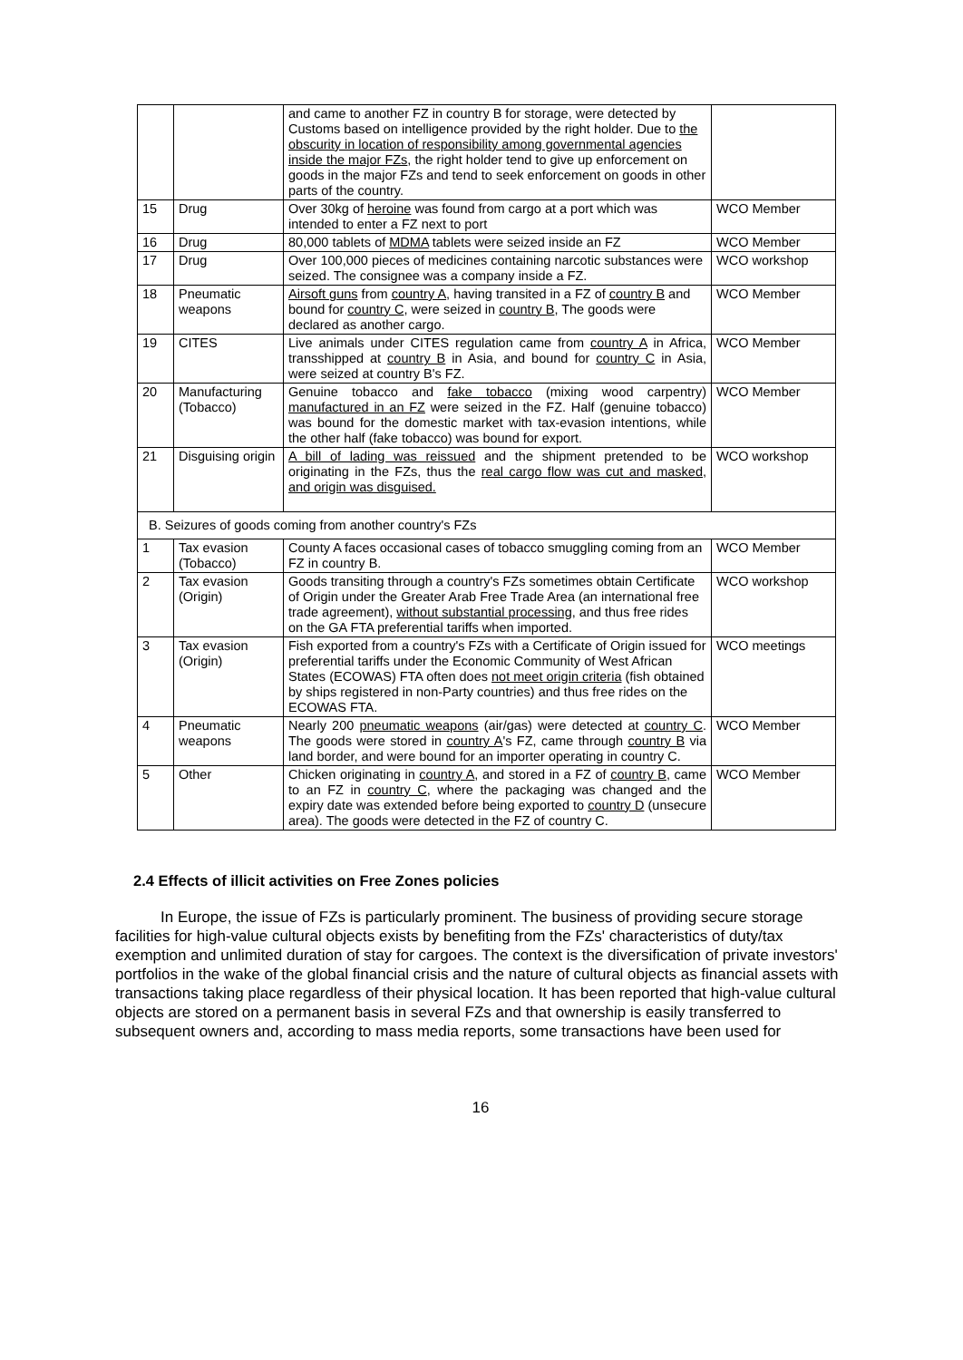| | | and came to another FZ in country B for storage, were detected by Customs based on intelligence provided by the right holder. Due to the obscurity in location of responsibility among governmental agencies inside the major FZs , the right holder tend to give up enforcement on goods in the major FZs and tend to seek enforcement on goods in other parts of the country. | |
| 15 | Drug | Over 30kg of heroine was found from cargo at a port which was intended to enter a FZ next to port | WCO Member |
| 16 | Drug | 80,000 tablets of MDMA tablets were seized inside an FZ | WCO Member |
| 17 | Drug | Over 100,000 pieces of medicines containing narcotic substances were seized. The consignee was a company inside a FZ. | WCO workshop |
| 18 | Pneumatic weapons | Airsoft guns from country A , having transited in a FZ of country B and bound for country C , were seized in country B , The goods were declared as another cargo. | WCO Member |
| 19 | CITES | Live animals under CITES regulation came from country A in Africa, transshipped at country B in Asia, and bound for country C in Asia, were seized at country B's FZ. | WCO Member |
| 20 | Manufacturing (Tobacco) | Genuine tobacco and fake tobacco (mixing wood carpentry) manufactured in an FZ were seized in the FZ. Half (genuine tobacco) was bound for the domestic market with tax-evasion intentions, while the other half (fake tobacco) was bound for export. | WCO Member |
| 21 | Disguising origin | A bill of lading was reissued and the shipment pretended to be originating in the FZs, thus the real cargo flow was cut and masked, and origin was disguised. | WCO workshop |
| B. Seizures of goods coming from another country's FZs | | | |
| 1 | Tax evasion (Tobacco) | County A faces occasional cases of tobacco smuggling coming from an FZ in country B. | WCO Member |
| 2 | Tax evasion (Origin) | Goods transiting through a country's FZs sometimes obtain Certificate of Origin under the Greater Arab Free Trade Area (an international free trade agreement), without substantial processing , and thus free rides on the GA FTA preferential tariffs when imported. | WCO workshop |
| 3 | Tax evasion (Origin) | Fish exported from a country's FZs with a Certificate of Origin issued for preferential tariffs under the Economic Community of West African States (ECOWAS) FTA often does not meet origin criteria (fish obtained by ships registered in non-Party countries) and thus free rides on the ECOWAS FTA. | WCO meetings |
| 4 | Pneumatic weapons | Nearly 200 pneumatic weapons (air/gas) were detected at country C . The goods were stored in country A 's FZ, came through country B via land border, and were bound for an importer operating in country C. | WCO Member |
| 5 | Other | Chicken originating in country A , and stored in a FZ of country B , came to an FZ in country C , where the packaging was changed and the expiry date was extended before being exported to country D (unsecure area). The goods were detected in the FZ of country C. | WCO Member |
2.4 Effects of illicit activities on Free Zones policies
In Europe, the issue of FZs is particularly prominent. The business of providing secure storage facilities for high-value cultural objects exists by benefiting from the FZs' characteristics of duty/tax exemption and unlimited duration of stay for cargoes. The context is the diversification of private investors' portfolios in the wake of the global financial crisis and the nature of cultural objects as financial assets with transactions taking place regardless of their physical location. It has been reported that high-value cultural objects are stored on a permanent basis in several FZs and that ownership is easily transferred to subsequent owners and, according to mass media reports, some transactions have been used for
16